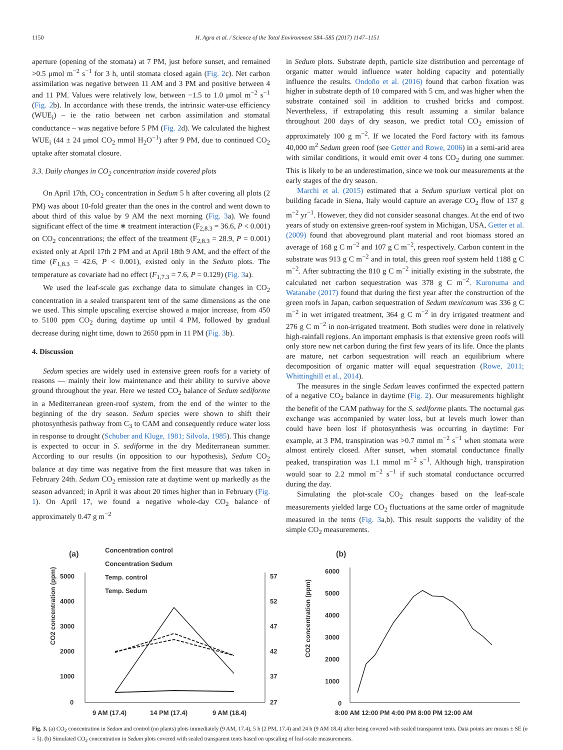1150 H. Agra et al. / Science of the Total Environment 584–585 (2017) 1147–1151
aperture (opening of the stomata) at 7 PM, just before sunset, and remained >0.5 μmol m<sup>−2</sup> s<sup>−1</sup> for 3 h, until stomata closed again (Fig. 2c). Net carbon assimilation was negative between 11 AM and 3 PM and positive between 4 and 11 PM. Values were relatively low, between −1.5 to 1.0 μmol m<sup>−2</sup> s<sup>−1</sup> (Fig. 2b). In accordance with these trends, the intrinsic water-use efficiency (WUE<sub>i</sub>) – ie the ratio between net carbon assimilation and stomatal conductance – was negative before 5 PM (Fig. 2d). We calculated the highest WUE<sub>i</sub> (44 ± 24 μmol CO<sub>2</sub> mmol H<sub>2</sub>O<sup>−1</sup>) after 9 PM, due to continued CO<sub>2</sub> uptake after stomatal closure.
3.3. Daily changes in CO<sub>2</sub> concentration inside covered plots
On April 17th, CO<sub>2</sub> concentration in Sedum 5 h after covering all plots (2 PM) was about 10-fold greater than the ones in the control and went down to about third of this value by 9 AM the next morning (Fig. 3a). We found significant effect of the time ∗ treatment interaction (F<sub>2,8.3</sub> = 36.6, P < 0.001) on CO<sub>2</sub> concentrations; the effect of the treatment (F<sub>2,8.3</sub> = 28.9, P = 0.001) existed only at April 17th 2 PM and at April 18th 9 AM, and the effect of the time (F<sub>1,8.3</sub> = 42.6, P < 0.001), existed only in the Sedum plots. The temperature as covariate had no effect (F<sub>1,7.3</sub> = 7.6, P = 0.129) (Fig. 3a).
We used the leaf-scale gas exchange data to simulate changes in CO<sub>2</sub> concentration in a sealed transparent tent of the same dimensions as the one we used. This simple upscaling exercise showed a major increase, from 450 to 5100 ppm CO<sub>2</sub> during daytime up until 4 PM, followed by gradual decrease during night time, down to 2650 ppm in 11 PM (Fig. 3b).
4. Discussion
Sedum species are widely used in extensive green roofs for a variety of reasons — mainly their low maintenance and their ability to survive above ground throughout the year. Here we tested CO<sub>2</sub> balance of Sedum sediforme in a Mediterranean green-roof system, from the end of the winter to the beginning of the dry season. Sedum species were shown to shift their photosynthesis pathway from C<sub>3</sub> to CAM and consequently reduce water loss in response to drought (Schuber and Kluge, 1981; Silvola, 1985). This change is expected to occur in S. sediforme in the dry Mediterranean summer. According to our results (in opposition to our hypothesis), Sedum CO<sub>2</sub> balance at day time was negative from the first measure that was taken in February 24th. Sedum CO<sub>2</sub> emission rate at daytime went up markedly as the season advanced; in April it was about 20 times higher than in February (Fig. 1). On April 17, we found a negative whole-day CO<sub>2</sub> balance of approximately 0.47 g m<sup>−2</sup>
in Sedum plots. Substrate depth, particle size distribution and percentage of organic matter would influence water holding capacity and potentially influence the results. Ondoño et al. (2016) found that carbon fixation was higher in substrate depth of 10 compared with 5 cm, and was higher when the substrate contained soil in addition to crushed bricks and compost. Nevertheless, if extrapolating this result assuming a similar balance throughout 200 days of dry season, we predict total CO<sub>2</sub> emission of approximately 100 g m<sup>−2</sup>. If we located the Ford factory with its famous 40,000 m<sup>2</sup> Sedum green roof (see Getter and Rowe, 2006) in a semi-arid area with similar conditions, it would emit over 4 tons CO<sub>2</sub> during one summer. This is likely to be an underestimation, since we took our measurements at the early stages of the dry season.
Marchi et al. (2015) estimated that a Sedum spurium vertical plot on building facade in Siena, Italy would capture an average CO<sub>2</sub> flow of 137 g m<sup>−2</sup> yr<sup>−1</sup>. However, they did not consider seasonal changes. At the end of two years of study on extensive green-roof system in Michigan, USA, Getter et al. (2009) found that aboveground plant material and root biomass stored an average of 168 g C m<sup>−2</sup> and 107 g C m<sup>−2</sup>, respectively. Carbon content in the substrate was 913 g C m<sup>−2</sup> and in total, this green roof system held 1188 g C m<sup>−2</sup>. After subtracting the 810 g C m<sup>−2</sup> initially existing in the substrate, the calculated net carbon sequestration was 378 g C m<sup>−2</sup>. Kuronuma and Watanabe (2017) found that during the first year after the construction of the green roofs in Japan, carbon sequestration of Sedum mexicanum was 336 g C m<sup>−2</sup> in wet irrigated treatment, 364 g C m<sup>−2</sup> in dry irrigated treatment and 276 g C m<sup>−2</sup> in non-irrigated treatment. Both studies were done in relatively high-rainfall regions. An important emphasis is that extensive green roofs will only store new net carbon during the first few years of its life. Once the plants are mature, net carbon sequestration will reach an equilibrium where decomposition of organic matter will equal sequestration (Rowe, 2011; Whittinghill et al., 2014).
The measures in the single Sedum leaves confirmed the expected pattern of a negative CO<sub>2</sub> balance in daytime (Fig. 2). Our measurements highlight the benefit of the CAM pathway for the S. sediforme plants. The nocturnal gas exchange was accompanied by water loss, but at levels much lower than could have been lost if photosynthesis was occurring in daytime: For example, at 3 PM, transpiration was >0.7 mmol m<sup>−2</sup> s<sup>−1</sup> when stomata were almost entirely closed. After sunset, when stomatal conductance finally peaked, transpiration was 1.1 mmol m<sup>−2</sup> s<sup>−1</sup>. Although high, transpiration would soar to 2.2 mmol m<sup>−2</sup> s<sup>−1</sup> if such stomatal conductance occurred during the day.
Simulating the plot-scale CO<sub>2</sub> changes based on the leaf-scale measurements yielded large CO<sub>2</sub> fluctuations at the same order of magnitude measured in the tents (Fig. 3a,b). This result supports the validity of the simple CO<sub>2</sub> measurements.
(a)
Concentration control
Concentration Sedum
Temp. control
Temp. Sedum
CO2 concentration (ppm)
5000
4000
3000
2000
1000
0
57
52
47
42
37
27
9 AM (17.4)
14 PM (17.4)
9 AM (18.4)
(b)
CO2 concentration (ppm)
6000
5000
4000
3000
2000
1000
0
8:00 AM 12:00 PM 4:00 PM 8:00 PM 12:00 AM
Fig. 3. (a) CO<sub>2</sub> concentration in Sedum and control (no plants) plots immediately (9 AM, 17.4), 5 h (2 PM, 17.4) and 24 h (9 AM 18.4) after being covered with sealed transparent tents. Data points are means ± SE (n = 5). (b) Simulated CO<sub>2</sub> concentration in Sedum plots covered with sealed transparent tents based on upscaling of leaf-scale measurements.